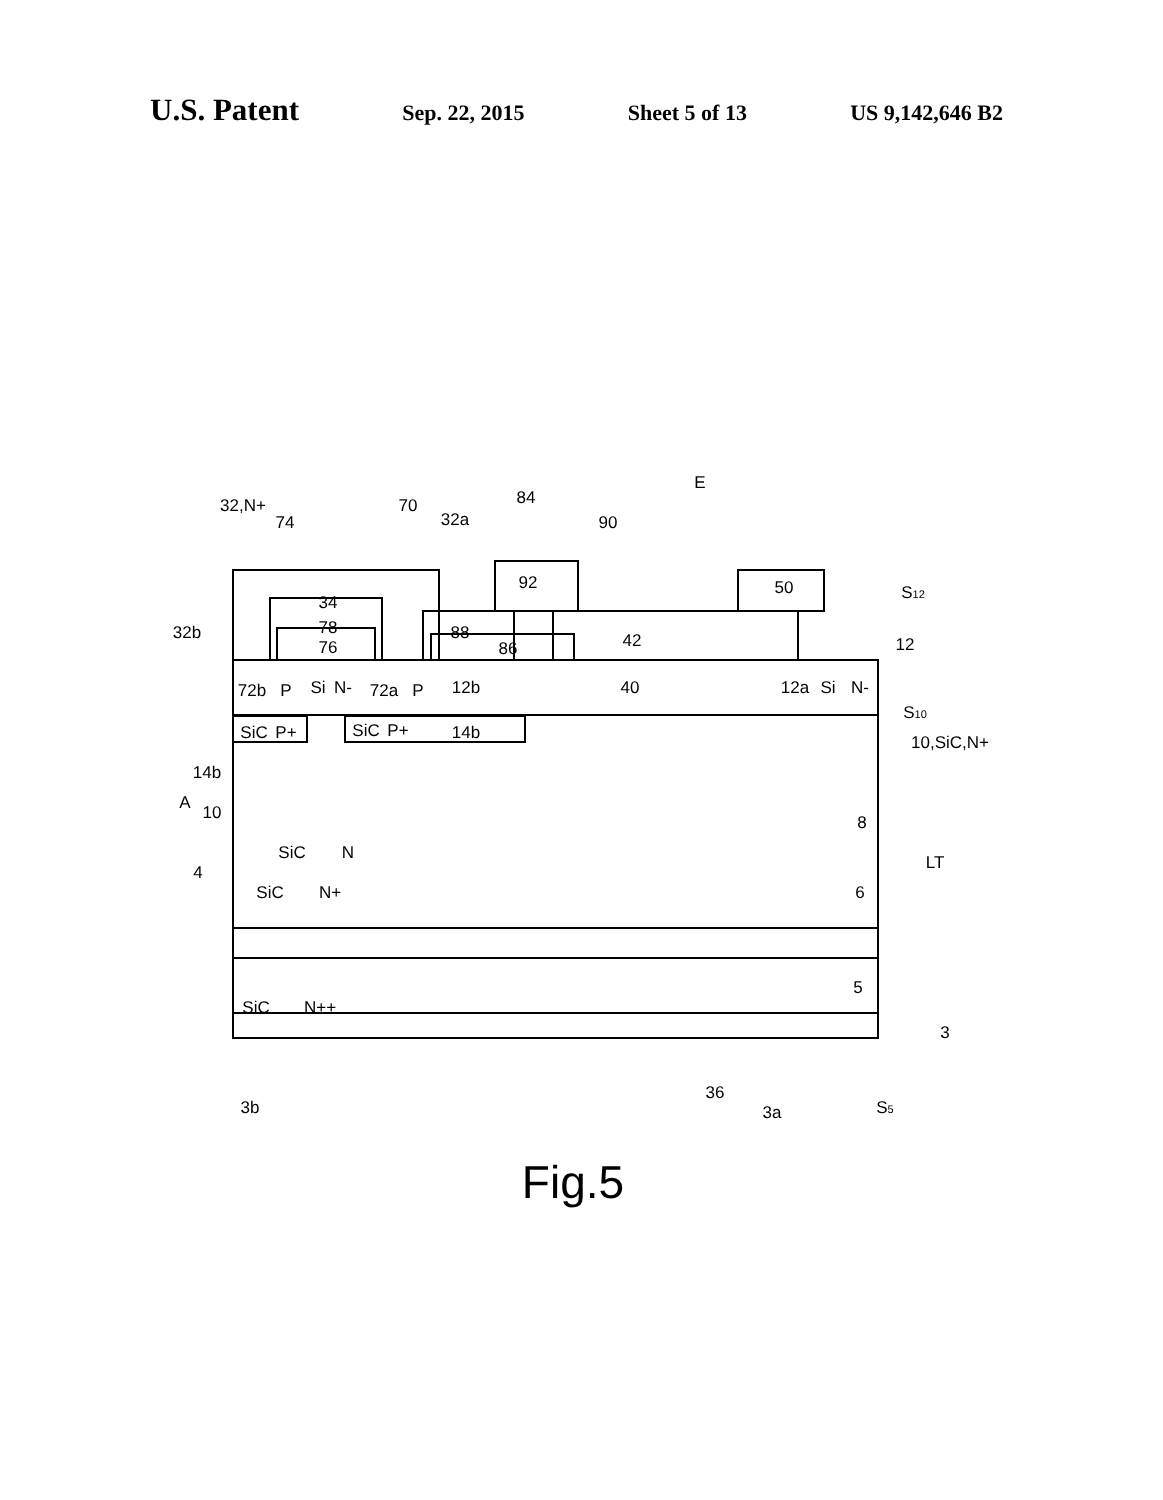U.S. Patent Sep. 22, 2015 Sheet 5 of 13 US 9,142,646 B2
34
78
76
92
88
86
42
50
72b
P
Si
N-
72a
P
12b
40
12a
Si
N-
SiC
P+
SiC
P+
14b
SiC
N
8
SiC
N+
6
SiC
N++
5
32,N+
74
70
32a
84
90
E
S12
12
32b
S10
10,SiC,N+
14b
A
10
4
LT
3
3b
36
3a
S5
Fig.5